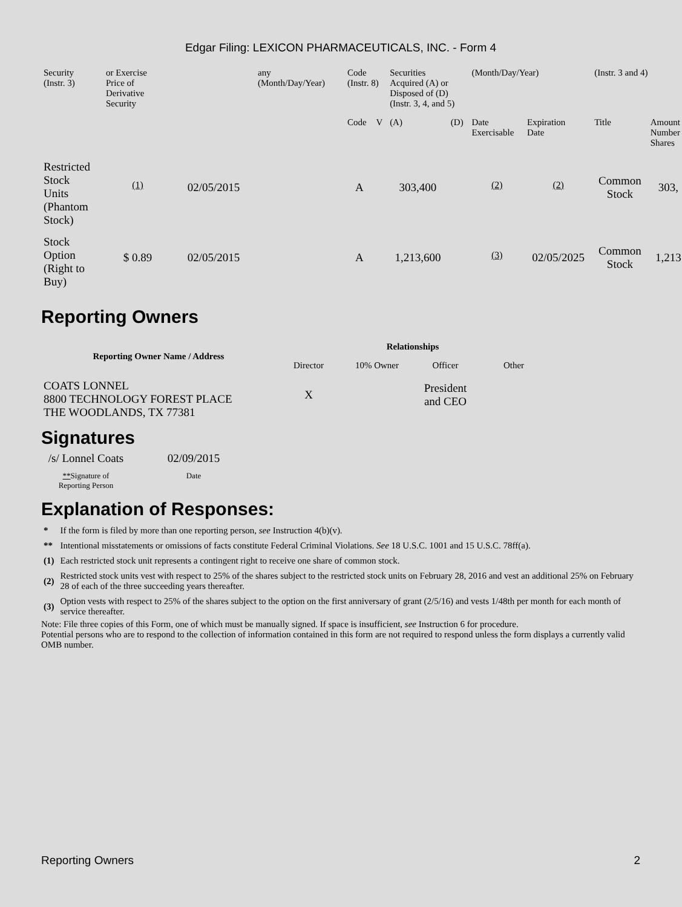Edgar Filing: LEXICON PHARMACEUTICALS, INC. - Form 4
| Security (Instr. 3) | or Exercise Price of Derivative Security | | any (Month/Day/Year) | Code (Instr. 8) | | Securities Acquired (A) or Disposed of (D) (Instr. 3, 4, and 5) | | (Month/Day/Year) | | (Instr. 3 and 4) | |
| | | | | Code | V | (A) | (D) | Date Exercisable | Expiration Date | Title | Amount Number Shares |
| Restricted Stock Units (Phantom Stock) | <sup>(1)</sup> | 02/05/2015 | | A | | 303,400 | | <sup>(2)</sup> | <sup>(2)</sup> | Common Stock | 303, |
| Stock Option (Right to Buy) | $ 0.89 | 02/05/2015 | | A | | 1,213,600 | | <sup>(3)</sup> | 02/05/2025 | Common Stock | 1,213 |
Reporting Owners
| Reporting Owner Name / Address | Relationships | | | |
| --- | --- | --- | --- | --- |
| | Director | 10% Owner | Officer | Other |
| COATS LONNEL 8800 TECHNOLOGY FOREST PLACE THE WOODLANDS, TX 77381 | X | | President and CEO | |
Signatures
| /s/ Lonnel Coats | 02/09/2015 |
| ** Signature of Reporting Person | Date |
Explanation of Responses:
| * | If the form is filed by more than one reporting person, see Instruction 4(b)(v). |
| ** | Intentional misstatements or omissions of facts constitute Federal Criminal Violations. See 18 U.S.C. 1001 and 15 U.S.C. 78ff(a). |
| (1) | Each restricted stock unit represents a contingent right to receive one share of common stock. |
| (2) | Restricted stock units vest with respect to 25% of the shares subject to the restricted stock units on February 28, 2016 and vest an additional 25% on February 28 of each of the three succeeding years thereafter. |
| (3) | Option vests with respect to 25% of the shares subject to the option on the first anniversary of grant (2/5/16) and vests 1/48th per month for each month of service thereafter. |
Note: File three copies of this Form, one of which must be manually signed. If space is insufficient, see Instruction 6 for procedure.
Potential persons who are to respond to the collection of information contained in this form are not required to respond unless the form displays a currently valid OMB number.
Reporting Owners 2